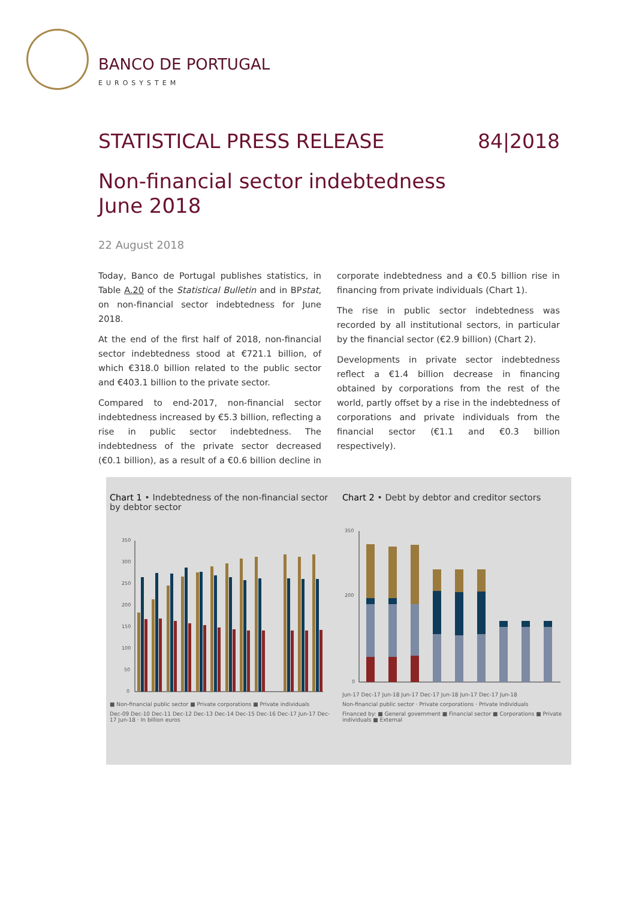BANCO DE PORTUGAL
EUROSYSTEM
STATISTICAL PRESS RELEASE 84|2018
Non-financial sector indebtedness
June 2018
22 August 2018
Today, Banco de Portugal publishes statistics, in Table A.20 of the Statistical Bulletin and in BPstat, on non-financial sector indebtedness for June 2018.
At the end of the first half of 2018, non-financial sector indebtedness stood at €721.1 billion, of which €318.0 billion related to the public sector and €403.1 billion to the private sector.
Compared to end-2017, non-financial sector indebtedness increased by €5.3 billion, reflecting a rise in public sector indebtedness. The indebtedness of the private sector decreased (€0.1 billion), as a result of a €0.6 billion decline in corporate indebtedness and a €0.5 billion rise in financing from private individuals (Chart 1).
The rise in public sector indebtedness was recorded by all institutional sectors, in particular by the financial sector (€2.9 billion) (Chart 2).
Developments in private sector indebtedness reflect a €1.4 billion decrease in financing obtained by corporations from the rest of the world, partly offset by a rise in the indebtedness of corporations and private individuals from the financial sector (€1.1 and €0.3 billion respectively).
Chart 1 • Indebtedness of the non-financial sector by debtor sector
350
300
250
200
150
100
50
0
■ Non-financial public sector ■ Private corporations ■ Private individuals
Dec-09 Dec-10 Dec-11 Dec-12 Dec-13 Dec-14 Dec-15 Dec-16 Dec-17 Jun-17 Dec-17 Jun-18 · In billion euros
Chart 2 • Debt by debtor and creditor sectors
350
200
0
Jun-17 Dec-17 Jun-18 Jun-17 Dec-17 Jun-18 Jun-17 Dec-17 Jun-18
Non-financial public sector · Private corporations · Private individuals
Financed by: ■ General government ■ Financial sector ■ Corporations ■ Private individuals ■ External